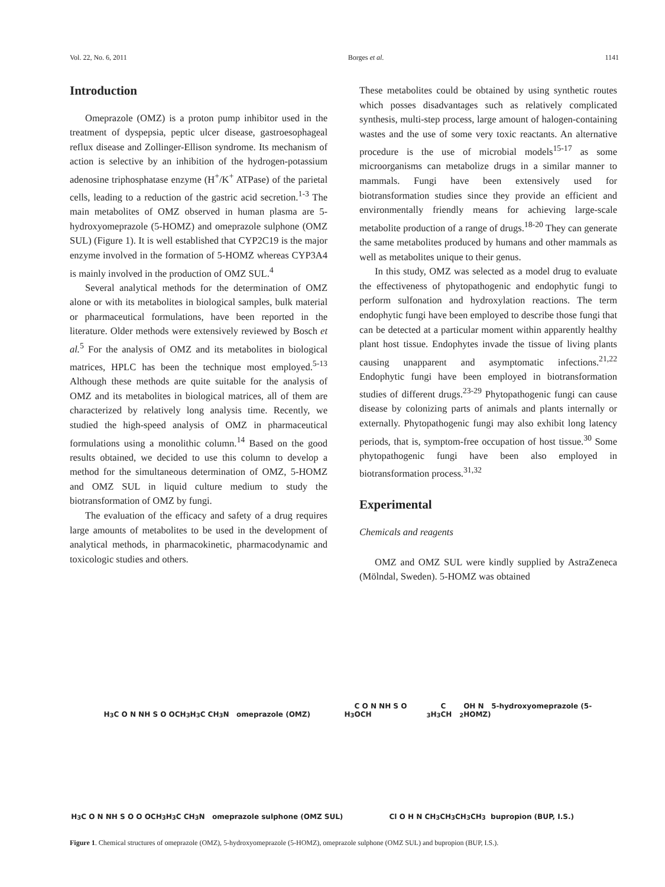Vol. 22, No. 6, 2011 Borges et al. 1141
Introduction
Omeprazole (OMZ) is a proton pump inhibitor used in the treatment of dyspepsia, peptic ulcer disease, gastroesophageal reflux disease and Zollinger-Ellison syndrome. Its mechanism of action is selective by an inhibition of the hydrogen-potassium adenosine triphosphatase enzyme (H<sup>+</sup>/K<sup>+</sup> ATPase) of the parietal cells, leading to a reduction of the gastric acid secretion.<sup>1-3</sup> The main metabolites of OMZ observed in human plasma are 5-hydroxyomeprazole (5-HOMZ) and omeprazole sulphone (OMZ SUL) (Figure 1). It is well established that CYP2C19 is the major enzyme involved in the formation of 5-HOMZ whereas CYP3A4 is mainly involved in the production of OMZ SUL.<sup>4</sup>
Several analytical methods for the determination of OMZ alone or with its metabolites in biological samples, bulk material or pharmaceutical formulations, have been reported in the literature. Older methods were extensively reviewed by Bosch et al.<sup>5</sup> For the analysis of OMZ and its metabolites in biological matrices, HPLC has been the technique most employed.<sup>5-13</sup> Although these methods are quite suitable for the analysis of OMZ and its metabolites in biological matrices, all of them are characterized by relatively long analysis time. Recently, we studied the high-speed analysis of OMZ in pharmaceutical formulations using a monolithic column.<sup>14</sup> Based on the good results obtained, we decided to use this column to develop a method for the simultaneous determination of OMZ, 5-HOMZ and OMZ SUL in liquid culture medium to study the biotransformation of OMZ by fungi.
The evaluation of the efficacy and safety of a drug requires large amounts of metabolites to be used in the development of analytical methods, in pharmacokinetic, pharmacodynamic and toxicologic studies and others.
These metabolites could be obtained by using synthetic routes which posses disadvantages such as relatively complicated synthesis, multi-step process, large amount of halogen-containing wastes and the use of some very toxic reactants. An alternative procedure is the use of microbial models<sup>15-17</sup> as some microorganisms can metabolize drugs in a similar manner to mammals. Fungi have been extensively used for biotransformation studies since they provide an efficient and environmentally friendly means for achieving large-scale metabolite production of a range of drugs.<sup>18-20</sup> They can generate the same metabolites produced by humans and other mammals as well as metabolites unique to their genus.
In this study, OMZ was selected as a model drug to evaluate the effectiveness of phytopathogenic and endophytic fungi to perform sulfonation and hydroxylation reactions. The term endophytic fungi have been employed to describe those fungi that can be detected at a particular moment within apparently healthy plant host tissue. Endophytes invade the tissue of living plants causing unapparent and asymptomatic infections.<sup>21,22</sup> Endophytic fungi have been employed in biotransformation studies of different drugs.<sup>23-29</sup> Phytopathogenic fungi can cause disease by colonizing parts of animals and plants internally or externally. Phytopathogenic fungi may also exhibit long latency periods, that is, symptom-free occupation of host tissue.<sup>30</sup> Some phytopathogenic fungi have been also employed in biotransformation process.<sup>31,32</sup>
Experimental
Chemicals and reagents
OMZ and OMZ SUL were kindly supplied by AstraZeneca (Mölndal, Sweden). 5-HOMZ was obtained
H<sub>3</sub>C O N NH S O OCH<sub>3</sub> H<sub>3</sub>C CH<sub>3</sub> N omeprazole (OMZ)
H<sub>3</sub>C O N NH S O OCH<sub>3</sub> H<sub>3</sub>C CH<sub>2</sub>OH N 5-hydroxyomeprazole (5-HOMZ)
H<sub>3</sub>C O N NH S O O OCH<sub>3</sub> H<sub>3</sub>C CH<sub>3</sub> N omeprazole sulphone (OMZ SUL)
Cl O H N CH<sub>3</sub> CH<sub>3</sub> CH<sub>3</sub> CH<sub>3</sub> bupropion (BUP, I.S.)
Figure 1. Chemical structures of omeprazole (OMZ), 5-hydroxyomeprazole (5-HOMZ), omeprazole sulphone (OMZ SUL) and bupropion (BUP, I.S.).